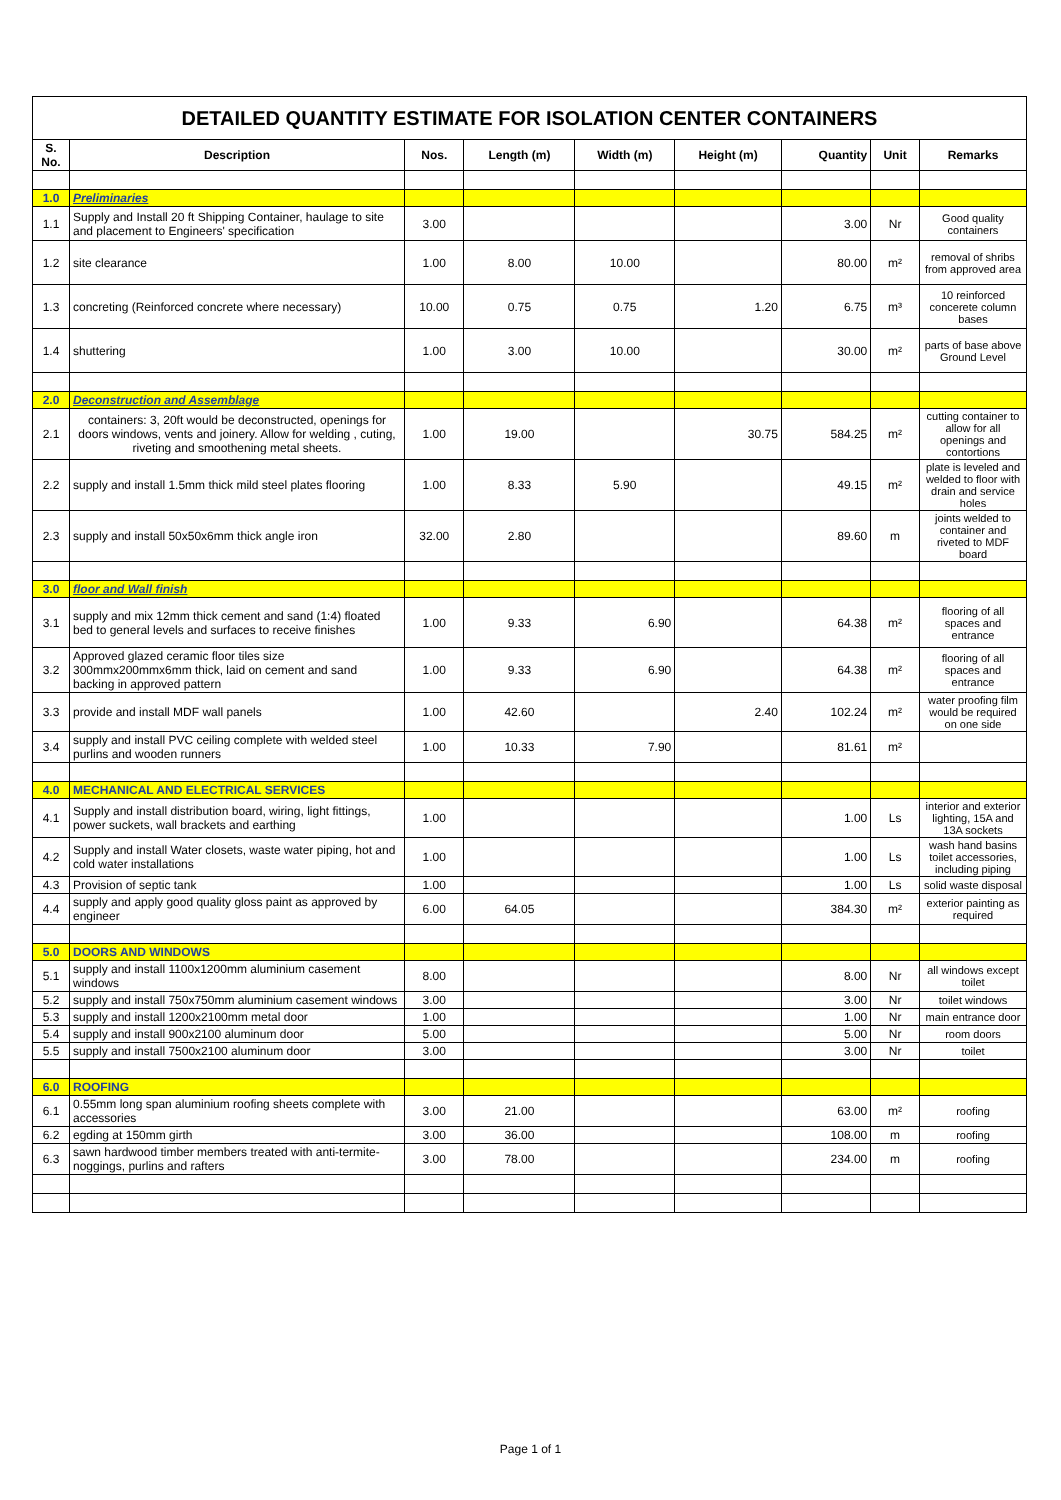| DETAILED QUANTITY ESTIMATE FOR ISOLATION CENTER CONTAINERS | | | | | | | | |
| S. No. | Description | Nos. | Length (m) | Width (m) | Height (m) | Quantity | Unit | Remarks |
| 1.0 | Preliminaries | | | | | | | |
| 1.1 | Supply and Install 20 ft Shipping Container, haulage to site and placement to Engineers' specification | 3.00 | | | | 3.00 | Nr | Good quality containers |
| 1.2 | site clearance | 1.00 | 8.00 | 10.00 | | 80.00 | m² | removal of shribs from approved area |
| 1.3 | concreting (Reinforced concrete where necessary) | 10.00 | 0.75 | 0.75 | 1.20 | 6.75 | m³ | 10 reinforced concerete column bases |
| 1.4 | shuttering | 1.00 | 3.00 | 10.00 | | 30.00 | m² | parts of base above Ground Level |
| 2.0 | Deconstruction and Assemblage | | | | | | | |
| 2.1 | containers: 3, 20ft would be deconstructed, openings for doors windows, vents and joinery. Allow for welding , cuting, riveting and smoothening metal sheets. | 1.00 | 19.00 | | 30.75 | 584.25 | m² | cutting container to allow for all openings and contortions |
| 2.2 | supply and install 1.5mm thick mild steel plates flooring | 1.00 | 8.33 | 5.90 | | 49.15 | m² | plate is leveled and welded to floor with drain and service holes |
| 2.3 | supply and install 50x50x6mm thick angle iron | 32.00 | 2.80 | | | 89.60 | m | joints welded to container and riveted to MDF board |
| 3.0 | floor and Wall finish | | | | | | | |
| 3.1 | supply and mix 12mm thick cement and sand (1:4) floated bed to general levels and surfaces to receive finishes | 1.00 | 9.33 | 6.90 | | 64.38 | m² | flooring of all spaces and entrance |
| 3.2 | Approved glazed ceramic floor tiles size 300mmx200mmx6mm thick, laid on cement and sand backing in approved pattern | 1.00 | 9.33 | 6.90 | | 64.38 | m² | flooring of all spaces and entrance |
| 3.3 | provide and install MDF wall panels | 1.00 | 42.60 | | 2.40 | 102.24 | m² | water proofing film would be required on one side |
| 3.4 | supply and install PVC ceiling complete with welded steel purlins and wooden runners | 1.00 | 10.33 | 7.90 | | 81.61 | m² | |
| 4.0 | MECHANICAL AND ELECTRICAL SERVICES | | | | | | | |
| 4.1 | Supply and install distribution board, wiring, light fittings, power suckets, wall brackets and earthing | 1.00 | | | | 1.00 | Ls | interior and exterior lighting, 15A and 13A sockets |
| 4.2 | Supply and install Water closets, waste water piping, hot and cold water installations | 1.00 | | | | 1.00 | Ls | wash hand basins toilet accessories, including piping |
| 4.3 | Provision of septic tank | 1.00 | | | | 1.00 | Ls | solid waste disposal |
| 4.4 | supply and apply good quality gloss paint as approved by engineer | 6.00 | 64.05 | | | 384.30 | m² | exterior painting as required |
| 5.0 | DOORS AND WINDOWS | | | | | | | |
| 5.1 | supply and install 1100x1200mm aluminium casement windows | 8.00 | | | | 8.00 | Nr | all windows except toilet |
| 5.2 | supply and install 750x750mm aluminium casement windows | 3.00 | | | | 3.00 | Nr | toilet windows |
| 5.3 | supply and install 1200x2100mm metal door | 1.00 | | | | 1.00 | Nr | main entrance door |
| 5.4 | supply and install 900x2100 aluminum door | 5.00 | | | | 5.00 | Nr | room doors |
| 5.5 | supply and install 7500x2100 aluminum door | 3.00 | | | | 3.00 | Nr | toilet |
| 6.0 | ROOFING | | | | | | | |
| 6.1 | 0.55mm long span aluminium roofing sheets complete with accessories | 3.00 | 21.00 | | | 63.00 | m² | roofing |
| 6.2 | egding at 150mm girth | 3.00 | 36.00 | | | 108.00 | m | roofing |
| 6.3 | sawn hardwood timber members treated with anti-termite- noggings, purlins and rafters | 3.00 | 78.00 | | | 234.00 | m | roofing |
Page 1 of 1